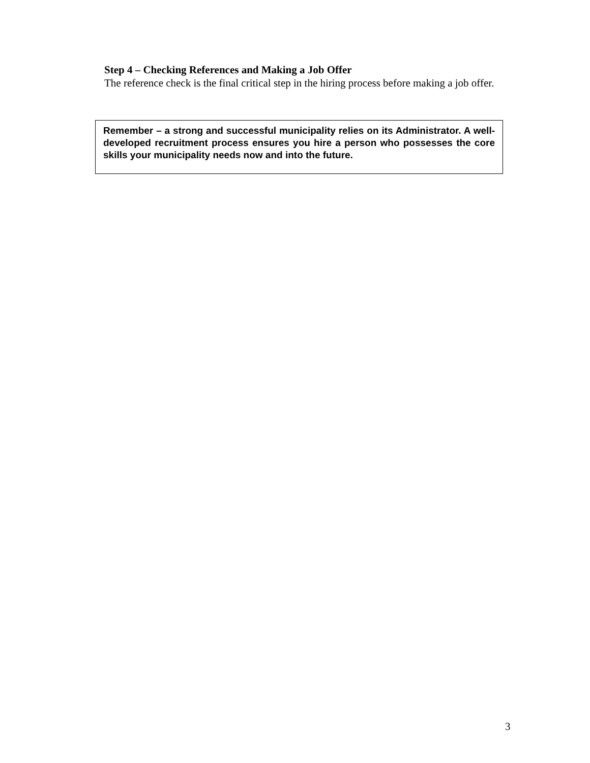Step 4 – Checking References and Making a Job Offer
The reference check is the final critical step in the hiring process before making a job offer.
Remember – a strong and successful municipality relies on its Administrator. A well-developed recruitment process ensures you hire a person who possesses the core skills your municipality needs now and into the future.
3